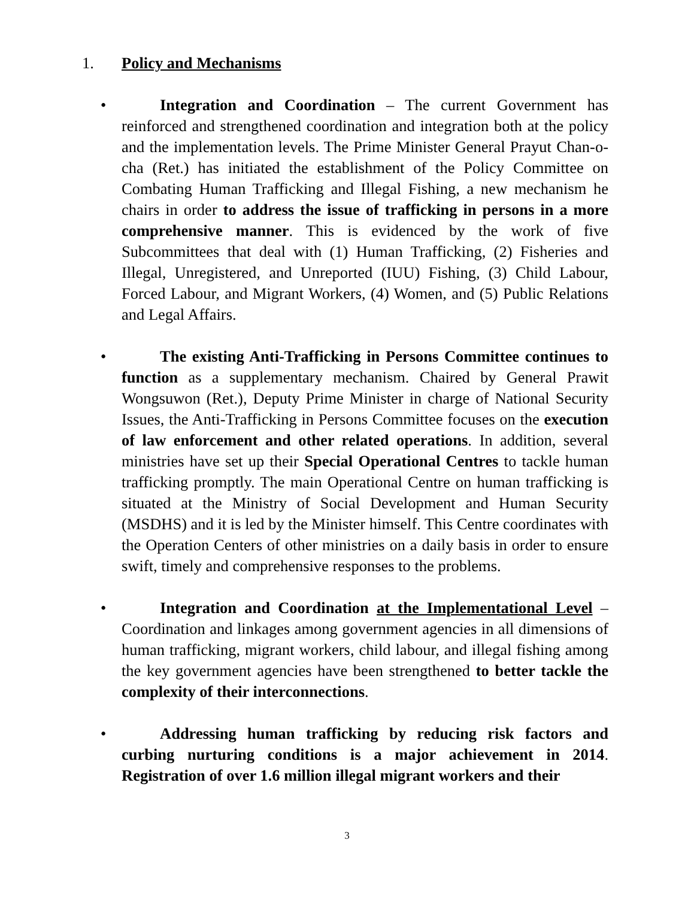1. Policy and Mechanisms
• Integration and Coordination – The current Government has reinforced and strengthened coordination and integration both at the policy and the implementation levels. The Prime Minister General Prayut Chan-o-cha (Ret.) has initiated the establishment of the Policy Committee on Combating Human Trafficking and Illegal Fishing, a new mechanism he chairs in order to address the issue of trafficking in persons in a more comprehensive manner. This is evidenced by the work of five Subcommittees that deal with (1) Human Trafficking, (2) Fisheries and Illegal, Unregistered, and Unreported (IUU) Fishing, (3) Child Labour, Forced Labour, and Migrant Workers, (4) Women, and (5) Public Relations and Legal Affairs.
• The existing Anti-Trafficking in Persons Committee continues to function as a supplementary mechanism. Chaired by General Prawit Wongsuwon (Ret.), Deputy Prime Minister in charge of National Security Issues, the Anti-Trafficking in Persons Committee focuses on the execution of law enforcement and other related operations. In addition, several ministries have set up their Special Operational Centres to tackle human trafficking promptly. The main Operational Centre on human trafficking is situated at the Ministry of Social Development and Human Security (MSDHS) and it is led by the Minister himself. This Centre coordinates with the Operation Centers of other ministries on a daily basis in order to ensure swift, timely and comprehensive responses to the problems.
• Integration and Coordination at the Implementational Level – Coordination and linkages among government agencies in all dimensions of human trafficking, migrant workers, child labour, and illegal fishing among the key government agencies have been strengthened to better tackle the complexity of their interconnections.
• Addressing human trafficking by reducing risk factors and curbing nurturing conditions is a major achievement in 2014. Registration of over 1.6 million illegal migrant workers and their
3